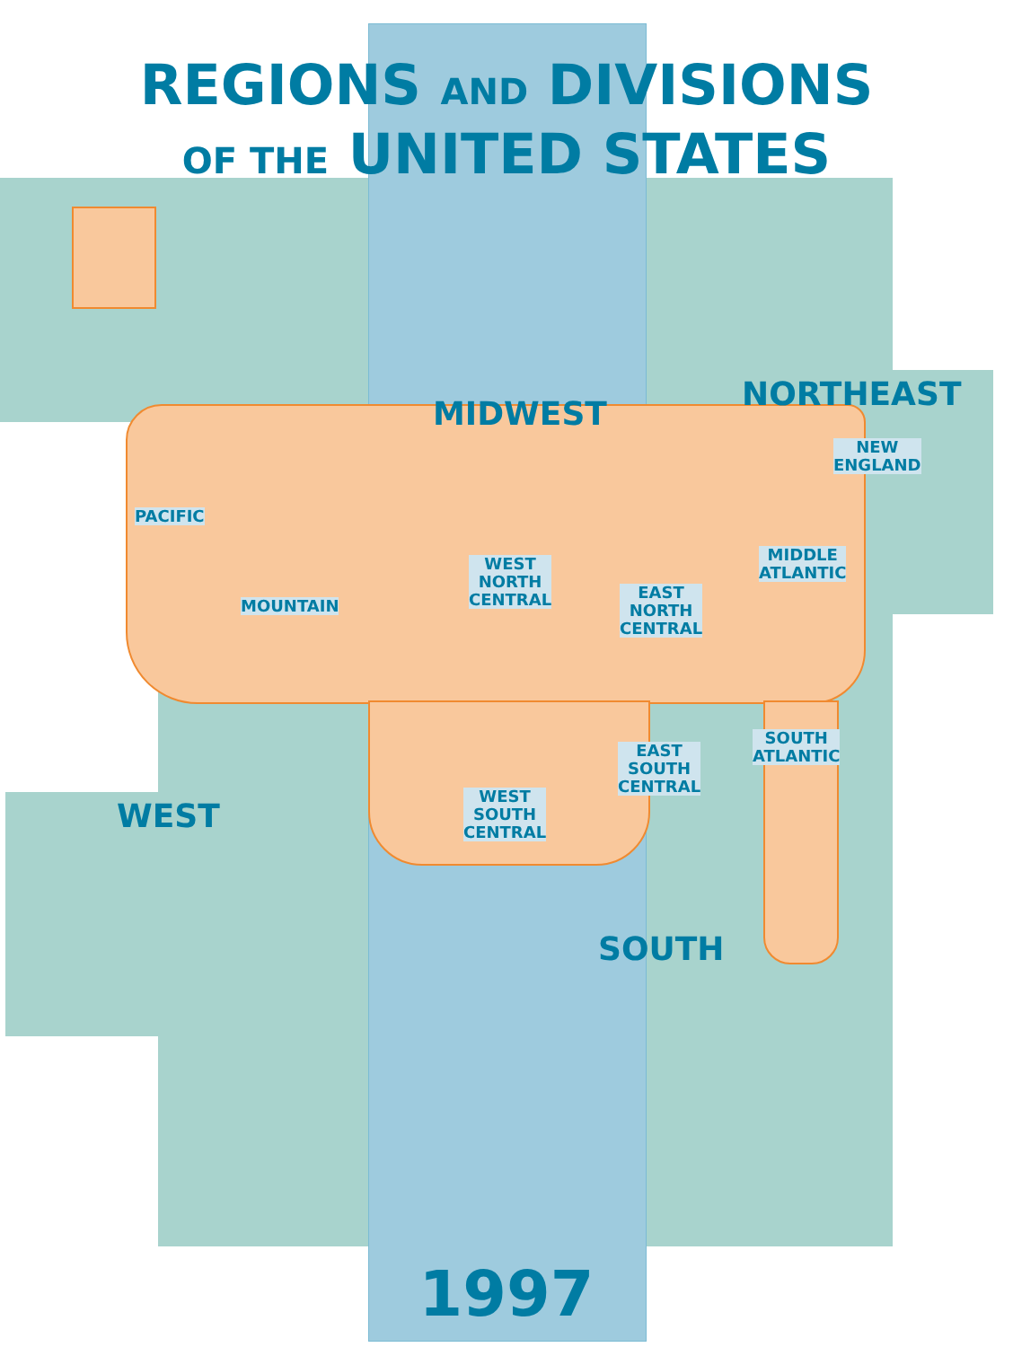REGIONS AND DIVISIONS
OF THE UNITED STATES
MIDWEST
NORTHEAST
WEST
SOUTH
PACIFIC
MOUNTAIN
WEST
NORTH
CENTRAL
EAST
NORTH
CENTRAL
NEW
ENGLAND
MIDDLE
ATLANTIC
SOUTH
ATLANTIC
EAST
SOUTH
CENTRAL
WEST
SOUTH
CENTRAL
1997